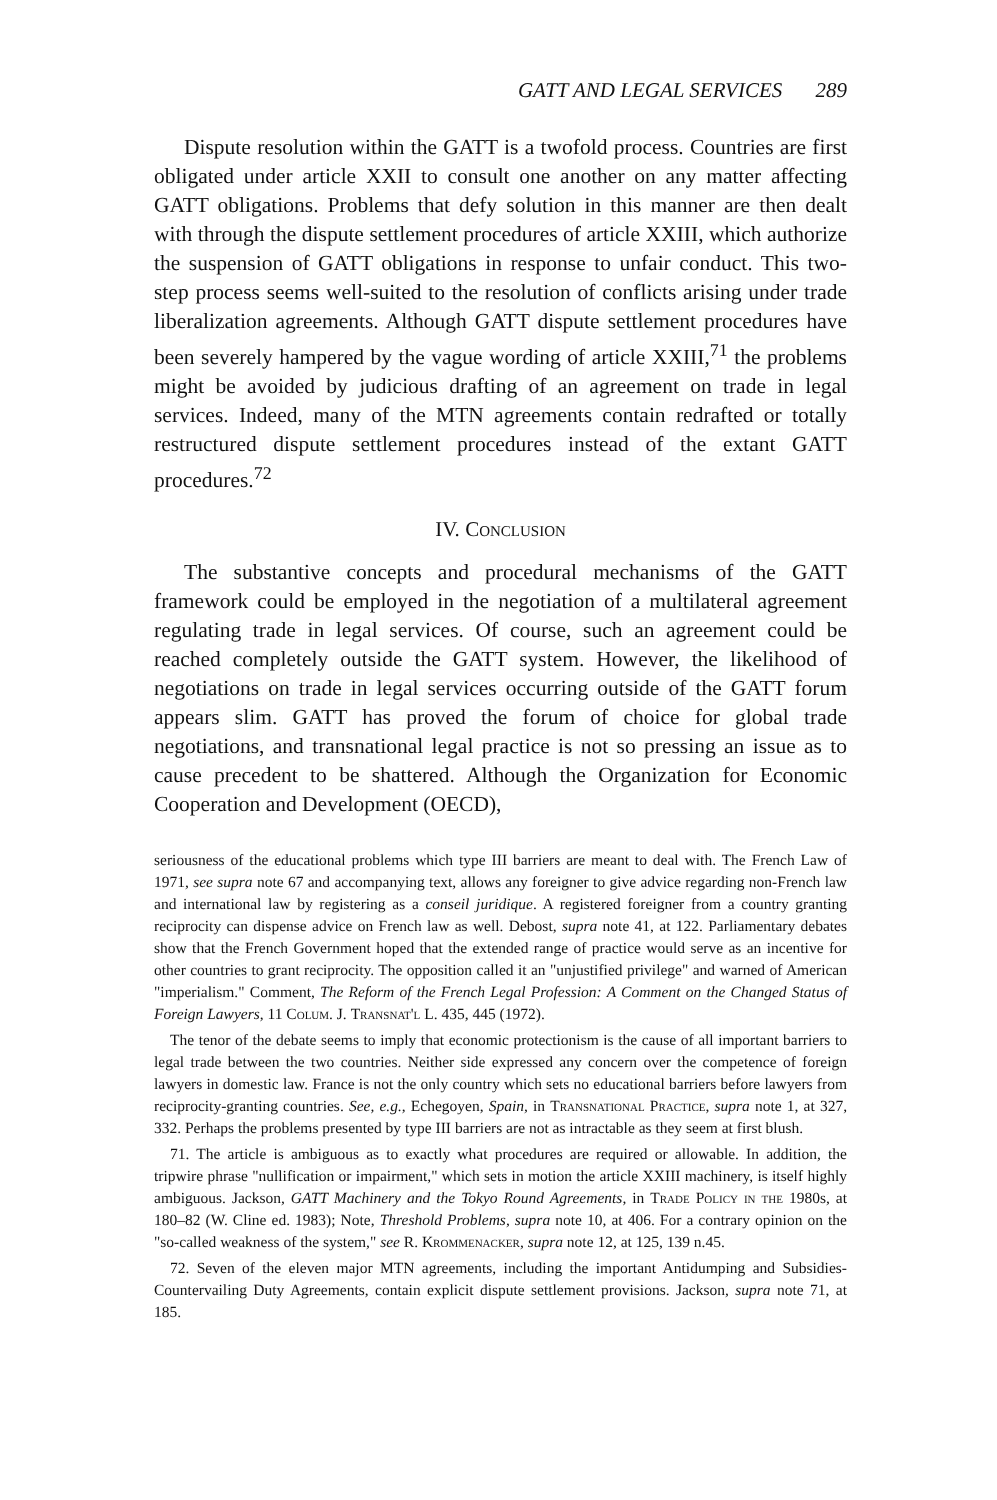GATT AND LEGAL SERVICES 289
Dispute resolution within the GATT is a twofold process. Countries are first obligated under article XXII to consult one another on any matter affecting GATT obligations. Problems that defy solution in this manner are then dealt with through the dispute settlement procedures of article XXIII, which authorize the suspension of GATT obligations in response to unfair conduct. This two-step process seems well-suited to the resolution of conflicts arising under trade liberalization agreements. Although GATT dispute settlement procedures have been severely hampered by the vague wording of article XXIII,<sup>71</sup> the problems might be avoided by judicious drafting of an agreement on trade in legal services. Indeed, many of the MTN agreements contain redrafted or totally restructured dispute settlement procedures instead of the extant GATT procedures.<sup>72</sup>
IV. Conclusion
The substantive concepts and procedural mechanisms of the GATT framework could be employed in the negotiation of a multilateral agreement regulating trade in legal services. Of course, such an agreement could be reached completely outside the GATT system. However, the likelihood of negotiations on trade in legal services occurring outside of the GATT forum appears slim. GATT has proved the forum of choice for global trade negotiations, and transnational legal practice is not so pressing an issue as to cause precedent to be shattered. Although the Organization for Economic Cooperation and Development (OECD),
seriousness of the educational problems which type III barriers are meant to deal with. The French Law of 1971, see supra note 67 and accompanying text, allows any foreigner to give advice regarding non-French law and international law by registering as a conseil juridique. A registered foreigner from a country granting reciprocity can dispense advice on French law as well. Debost, supra note 41, at 122. Parliamentary debates show that the French Government hoped that the extended range of practice would serve as an incentive for other countries to grant reciprocity. The opposition called it an "unjustified privilege" and warned of American "imperialism." Comment, The Reform of the French Legal Profession: A Comment on the Changed Status of Foreign Lawyers, 11 Colum. J. Transnat'l L. 435, 445 (1972).
The tenor of the debate seems to imply that economic protectionism is the cause of all important barriers to legal trade between the two countries. Neither side expressed any concern over the competence of foreign lawyers in domestic law. France is not the only country which sets no educational barriers before lawyers from reciprocity-granting countries. See, e.g., Echegoyen, Spain, in Transnational Practice, supra note 1, at 327, 332. Perhaps the problems presented by type III barriers are not as intractable as they seem at first blush.
71. The article is ambiguous as to exactly what procedures are required or allowable. In addition, the tripwire phrase "nullification or impairment," which sets in motion the article XXIII machinery, is itself highly ambiguous. Jackson, GATT Machinery and the Tokyo Round Agreements, in Trade Policy in the 1980s, at 180–82 (W. Cline ed. 1983); Note, Threshold Problems, supra note 10, at 406. For a contrary opinion on the "so-called weakness of the system," see R. Krommenacker, supra note 12, at 125, 139 n.45.
72. Seven of the eleven major MTN agreements, including the important Antidumping and Subsidies-Countervailing Duty Agreements, contain explicit dispute settlement provisions. Jackson, supra note 71, at 185.